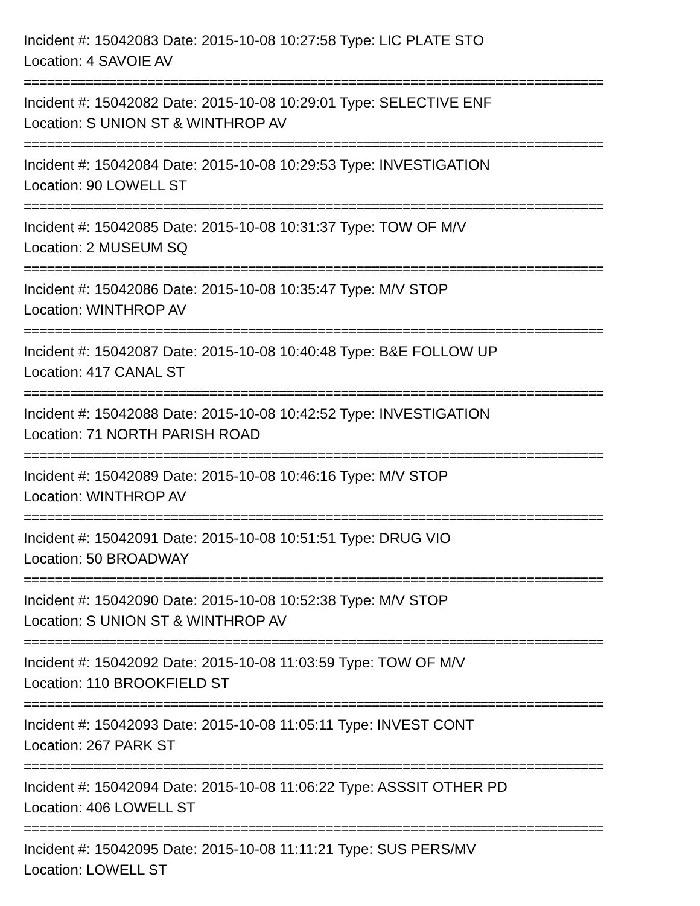Incident #: 15042083 Date: 2015-10-08 10:27:58 Type: LIC PLATE STO
Location: 4 SAVOIE AV
===========================================================================
Incident #: 15042082 Date: 2015-10-08 10:29:01 Type: SELECTIVE ENF
Location: S UNION ST & WINTHROP AV
===========================================================================
Incident #: 15042084 Date: 2015-10-08 10:29:53 Type: INVESTIGATION
Location: 90 LOWELL ST
===========================================================================
Incident #: 15042085 Date: 2015-10-08 10:31:37 Type: TOW OF M/V
Location: 2 MUSEUM SQ
===========================================================================
Incident #: 15042086 Date: 2015-10-08 10:35:47 Type: M/V STOP
Location: WINTHROP AV
===========================================================================
Incident #: 15042087 Date: 2015-10-08 10:40:48 Type: B&E FOLLOW UP
Location: 417 CANAL ST
===========================================================================
Incident #: 15042088 Date: 2015-10-08 10:42:52 Type: INVESTIGATION
Location: 71 NORTH PARISH ROAD
===========================================================================
Incident #: 15042089 Date: 2015-10-08 10:46:16 Type: M/V STOP
Location: WINTHROP AV
===========================================================================
Incident #: 15042091 Date: 2015-10-08 10:51:51 Type: DRUG VIO
Location: 50 BROADWAY
===========================================================================
Incident #: 15042090 Date: 2015-10-08 10:52:38 Type: M/V STOP
Location: S UNION ST & WINTHROP AV
===========================================================================
Incident #: 15042092 Date: 2015-10-08 11:03:59 Type: TOW OF M/V
Location: 110 BROOKFIELD ST
===========================================================================
Incident #: 15042093 Date: 2015-10-08 11:05:11 Type: INVEST CONT
Location: 267 PARK ST
===========================================================================
Incident #: 15042094 Date: 2015-10-08 11:06:22 Type: ASSSIT OTHER PD
Location: 406 LOWELL ST
===========================================================================
Incident #: 15042095 Date: 2015-10-08 11:11:21 Type: SUS PERS/MV
Location: LOWELL ST